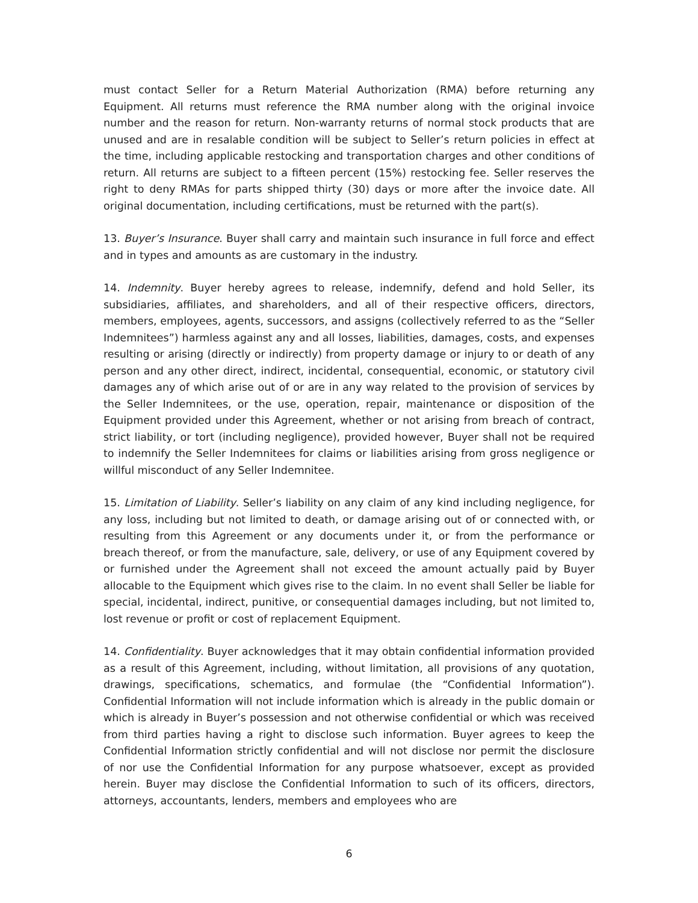must contact Seller for a Return Material Authorization (RMA) before returning any Equipment. All returns must reference the RMA number along with the original invoice number and the reason for return. Non-warranty returns of normal stock products that are unused and are in resalable condition will be subject to Seller’s return policies in effect at the time, including applicable restocking and transportation charges and other conditions of return. All returns are subject to a fifteen percent (15%) restocking fee. Seller reserves the right to deny RMAs for parts shipped thirty (30) days or more after the invoice date. All original documentation, including certifications, must be returned with the part(s).
13. Buyer’s Insurance. Buyer shall carry and maintain such insurance in full force and effect and in types and amounts as are customary in the industry.
14. Indemnity. Buyer hereby agrees to release, indemnify, defend and hold Seller, its subsidiaries, affiliates, and shareholders, and all of their respective officers, directors, members, employees, agents, successors, and assigns (collectively referred to as the “Seller Indemnitees”) harmless against any and all losses, liabilities, damages, costs, and expenses resulting or arising (directly or indirectly) from property damage or injury to or death of any person and any other direct, indirect, incidental, consequential, economic, or statutory civil damages any of which arise out of or are in any way related to the provision of services by the Seller Indemnitees, or the use, operation, repair, maintenance or disposition of the Equipment provided under this Agreement, whether or not arising from breach of contract, strict liability, or tort (including negligence), provided however, Buyer shall not be required to indemnify the Seller Indemnitees for claims or liabilities arising from gross negligence or willful misconduct of any Seller Indemnitee.
15. Limitation of Liability. Seller’s liability on any claim of any kind including negligence, for any loss, including but not limited to death, or damage arising out of or connected with, or resulting from this Agreement or any documents under it, or from the performance or breach thereof, or from the manufacture, sale, delivery, or use of any Equipment covered by or furnished under the Agreement shall not exceed the amount actually paid by Buyer allocable to the Equipment which gives rise to the claim. In no event shall Seller be liable for special, incidental, indirect, punitive, or consequential damages including, but not limited to, lost revenue or profit or cost of replacement Equipment.
14. Confidentiality. Buyer acknowledges that it may obtain confidential information provided as a result of this Agreement, including, without limitation, all provisions of any quotation, drawings, specifications, schematics, and formulae (the “Confidential Information”). Confidential Information will not include information which is already in the public domain or which is already in Buyer’s possession and not otherwise confidential or which was received from third parties having a right to disclose such information. Buyer agrees to keep the Confidential Information strictly confidential and will not disclose nor permit the disclosure of nor use the Confidential Information for any purpose whatsoever, except as provided herein. Buyer may disclose the Confidential Information to such of its officers, directors, attorneys, accountants, lenders, members and employees who are
6